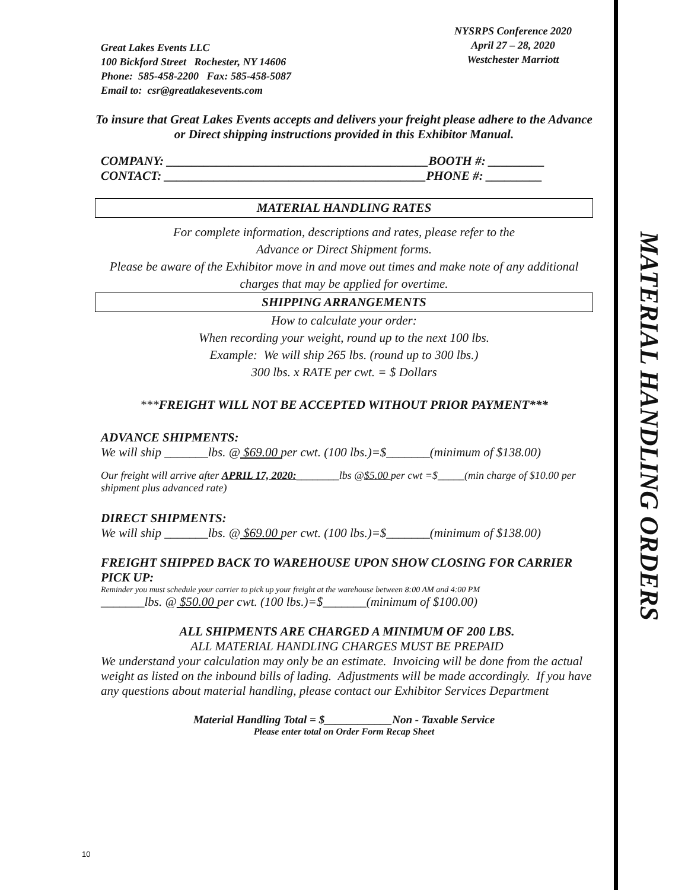MATERIAL HANDLING ORDERS
Great Lakes Events LLC
100 Bickford Street Rochester, NY 14606
Phone: 585-458-2200 Fax: 585-458-5087
Email to: csr@greatlakesevents.com
NYSRPS Conference 2020
April 27 – 28, 2020
Westchester Marriott
To insure that Great Lakes Events accepts and delivers your freight please adhere to the Advance or Direct shipping instructions provided in this Exhibitor Manual.
COMPANY: __________________________________________BOOTH #: _________
CONTACT: __________________________________________PHONE #: _________
MATERIAL HANDLING RATES
For complete information, descriptions and rates, please refer to the
Advance or Direct Shipment forms.
Please be aware of the Exhibitor move in and move out times and make note of any additional charges that may be applied for overtime.
SHIPPING ARRANGEMENTS
How to calculate your order:
When recording your weight, round up to the next 100 lbs.
Example: We will ship 265 lbs. (round up to 300 lbs.)
300 lbs. x RATE per cwt. = $ Dollars
***FREIGHT WILL NOT BE ACCEPTED WITHOUT PRIOR PAYMENT***
ADVANCE SHIPMENTS:
We will ship _______lbs. @ $69.00 per cwt. (100 lbs.)=$_______(minimum of $138.00)
Our freight will arrive after APRIL 17, 2020:________lbs @$5.00 per cwt =$_____(min charge of $10.00 per shipment plus advanced rate)
DIRECT SHIPMENTS:
We will ship _______lbs. @ $69.00 per cwt. (100 lbs.)=$_______(minimum of $138.00)
FREIGHT SHIPPED BACK TO WAREHOUSE UPON SHOW CLOSING FOR CARRIER PICK UP:
Reminder you must schedule your carrier to pick up your freight at the warehouse between 8:00 AM and 4:00 PM
_______lbs. @ $50.00 per cwt. (100 lbs.)=$_______(minimum of $100.00)
ALL SHIPMENTS ARE CHARGED A MINIMUM OF 200 LBS.
ALL MATERIAL HANDLING CHARGES MUST BE PREPAID
We understand your calculation may only be an estimate. Invoicing will be done from the actual weight as listed on the inbound bills of lading. Adjustments will be made accordingly. If you have any questions about material handling, please contact our Exhibitor Services Department
Material Handling Total = $____________Non - Taxable Service
Please enter total on Order Form Recap Sheet
10